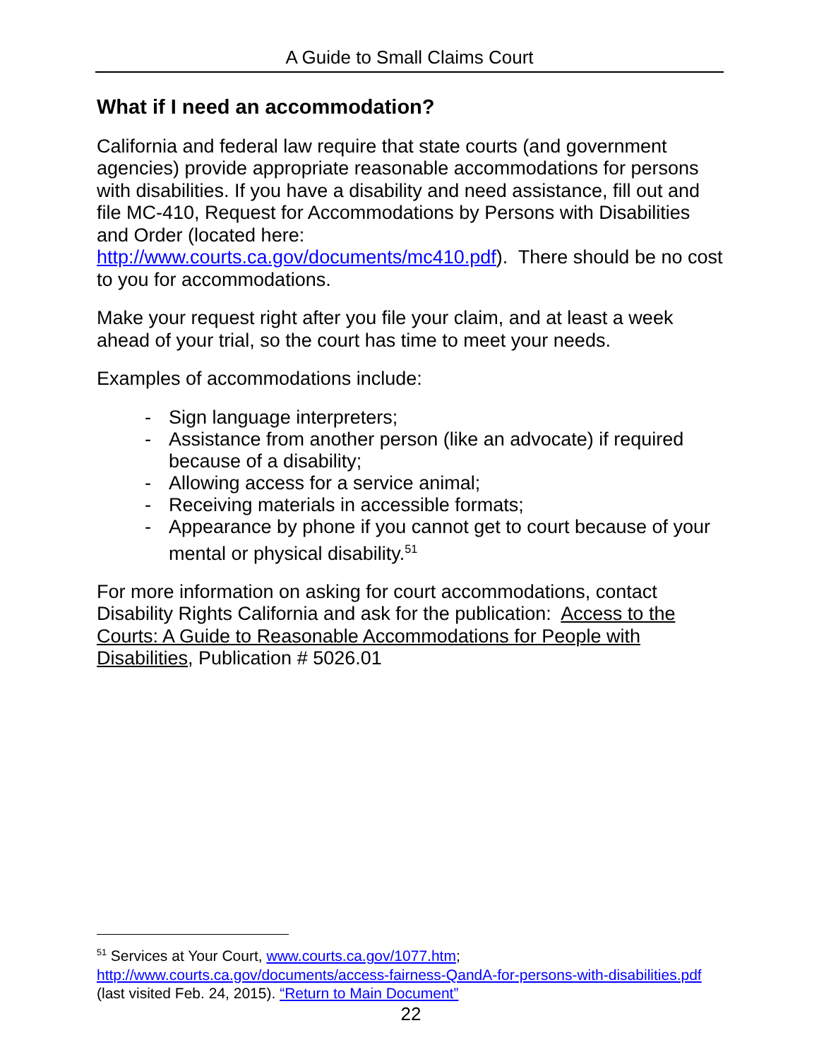A Guide to Small Claims Court
What if I need an accommodation?
California and federal law require that state courts (and government agencies) provide appropriate reasonable accommodations for persons with disabilities. If you have a disability and need assistance, fill out and file MC-410, Request for Accommodations by Persons with Disabilities and Order (located here: http://www.courts.ca.gov/documents/mc410.pdf). There should be no cost to you for accommodations.
Make your request right after you file your claim, and at least a week ahead of your trial, so the court has time to meet your needs.
Examples of accommodations include:
- Sign language interpreters;
- Assistance from another person (like an advocate) if required because of a disability;
- Allowing access for a service animal;
- Receiving materials in accessible formats;
- Appearance by phone if you cannot get to court because of your mental or physical disability.<sup>51</sup>
For more information on asking for court accommodations, contact Disability Rights California and ask for the publication: Access to the Courts: A Guide to Reasonable Accommodations for People with Disabilities, Publication # 5026.01
<sup>51</sup> Services at Your Court, www.courts.ca.gov/1077.htm; http://www.courts.ca.gov/documents/access-fairness-QandA-for-persons-with-disabilities.pdf (last visited Feb. 24, 2015). “Return to Main Document”
22